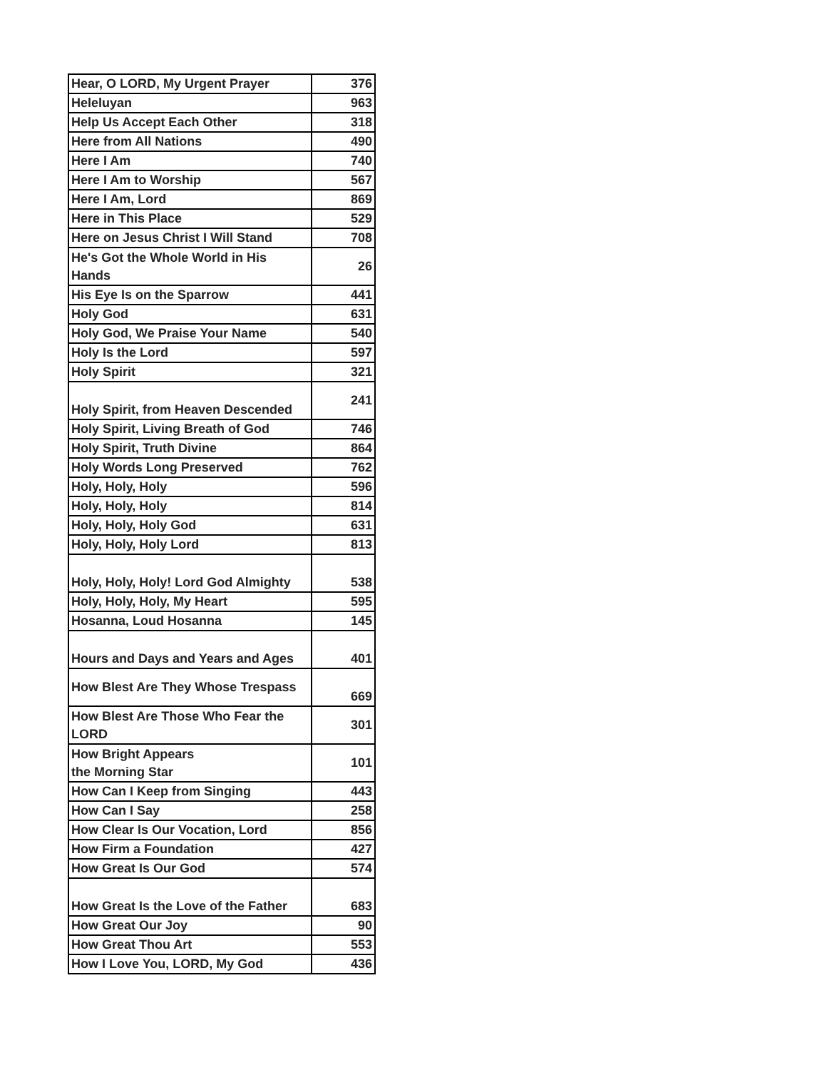| Hear, O LORD, My Urgent Prayer | 376 |
| Heleluyan | 963 |
| Help Us Accept Each Other | 318 |
| Here from All Nations | 490 |
| Here I Am | 740 |
| Here I Am to Worship | 567 |
| Here I Am, Lord | 869 |
| Here in This Place | 529 |
| Here on Jesus Christ I Will Stand | 708 |
| He's Got the Whole World in His Hands | 26 |
| His Eye Is on the Sparrow | 441 |
| Holy God | 631 |
| Holy God, We Praise Your Name | 540 |
| Holy Is the Lord | 597 |
| Holy Spirit | 321 |
| Holy Spirit, from Heaven Descended | 241 |
| Holy Spirit, Living Breath of God | 746 |
| Holy Spirit, Truth Divine | 864 |
| Holy Words Long Preserved | 762 |
| Holy, Holy, Holy | 596 |
| Holy, Holy, Holy | 814 |
| Holy, Holy, Holy God | 631 |
| Holy, Holy, Holy Lord | 813 |
| Holy, Holy, Holy! Lord God Almighty | 538 |
| Holy, Holy, Holy, My Heart | 595 |
| Hosanna, Loud Hosanna | 145 |
| Hours and Days and Years and Ages | 401 |
| How Blest Are They Whose Trespass | 669 |
| How Blest Are Those Who Fear the LORD | 301 |
| How Bright Appears the Morning Star | 101 |
| How Can I Keep from Singing | 443 |
| How Can I Say | 258 |
| How Clear Is Our Vocation, Lord | 856 |
| How Firm a Foundation | 427 |
| How Great Is Our God | 574 |
| How Great Is the Love of the Father | 683 |
| How Great Our Joy | 90 |
| How Great Thou Art | 553 |
| How I Love You, LORD, My God | 436 |